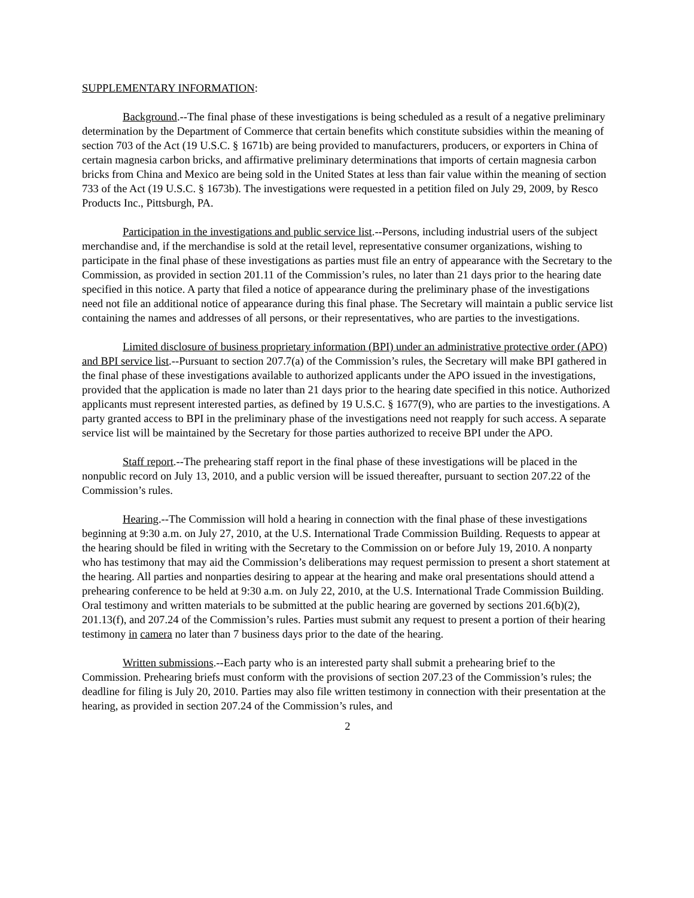SUPPLEMENTARY INFORMATION:
Background.--The final phase of these investigations is being scheduled as a result of a negative preliminary determination by the Department of Commerce that certain benefits which constitute subsidies within the meaning of section 703 of the Act (19 U.S.C. § 1671b) are being provided to manufacturers, producers, or exporters in China of certain magnesia carbon bricks, and affirmative preliminary determinations that imports of certain magnesia carbon bricks from China and Mexico are being sold in the United States at less than fair value within the meaning of section 733 of the Act (19 U.S.C. § 1673b). The investigations were requested in a petition filed on July 29, 2009, by Resco Products Inc., Pittsburgh, PA.
Participation in the investigations and public service list.--Persons, including industrial users of the subject merchandise and, if the merchandise is sold at the retail level, representative consumer organizations, wishing to participate in the final phase of these investigations as parties must file an entry of appearance with the Secretary to the Commission, as provided in section 201.11 of the Commission’s rules, no later than 21 days prior to the hearing date specified in this notice. A party that filed a notice of appearance during the preliminary phase of the investigations need not file an additional notice of appearance during this final phase. The Secretary will maintain a public service list containing the names and addresses of all persons, or their representatives, who are parties to the investigations.
Limited disclosure of business proprietary information (BPI) under an administrative protective order (APO) and BPI service list.--Pursuant to section 207.7(a) of the Commission’s rules, the Secretary will make BPI gathered in the final phase of these investigations available to authorized applicants under the APO issued in the investigations, provided that the application is made no later than 21 days prior to the hearing date specified in this notice. Authorized applicants must represent interested parties, as defined by 19 U.S.C. § 1677(9), who are parties to the investigations. A party granted access to BPI in the preliminary phase of the investigations need not reapply for such access. A separate service list will be maintained by the Secretary for those parties authorized to receive BPI under the APO.
Staff report.--The prehearing staff report in the final phase of these investigations will be placed in the nonpublic record on July 13, 2010, and a public version will be issued thereafter, pursuant to section 207.22 of the Commission’s rules.
Hearing.--The Commission will hold a hearing in connection with the final phase of these investigations beginning at 9:30 a.m. on July 27, 2010, at the U.S. International Trade Commission Building. Requests to appear at the hearing should be filed in writing with the Secretary to the Commission on or before July 19, 2010. A nonparty who has testimony that may aid the Commission’s deliberations may request permission to present a short statement at the hearing. All parties and nonparties desiring to appear at the hearing and make oral presentations should attend a prehearing conference to be held at 9:30 a.m. on July 22, 2010, at the U.S. International Trade Commission Building. Oral testimony and written materials to be submitted at the public hearing are governed by sections 201.6(b)(2), 201.13(f), and 207.24 of the Commission’s rules. Parties must submit any request to present a portion of their hearing testimony in camera no later than 7 business days prior to the date of the hearing.
Written submissions.--Each party who is an interested party shall submit a prehearing brief to the Commission. Prehearing briefs must conform with the provisions of section 207.23 of the Commission’s rules; the deadline for filing is July 20, 2010. Parties may also file written testimony in connection with their presentation at the hearing, as provided in section 207.24 of the Commission’s rules, and
2